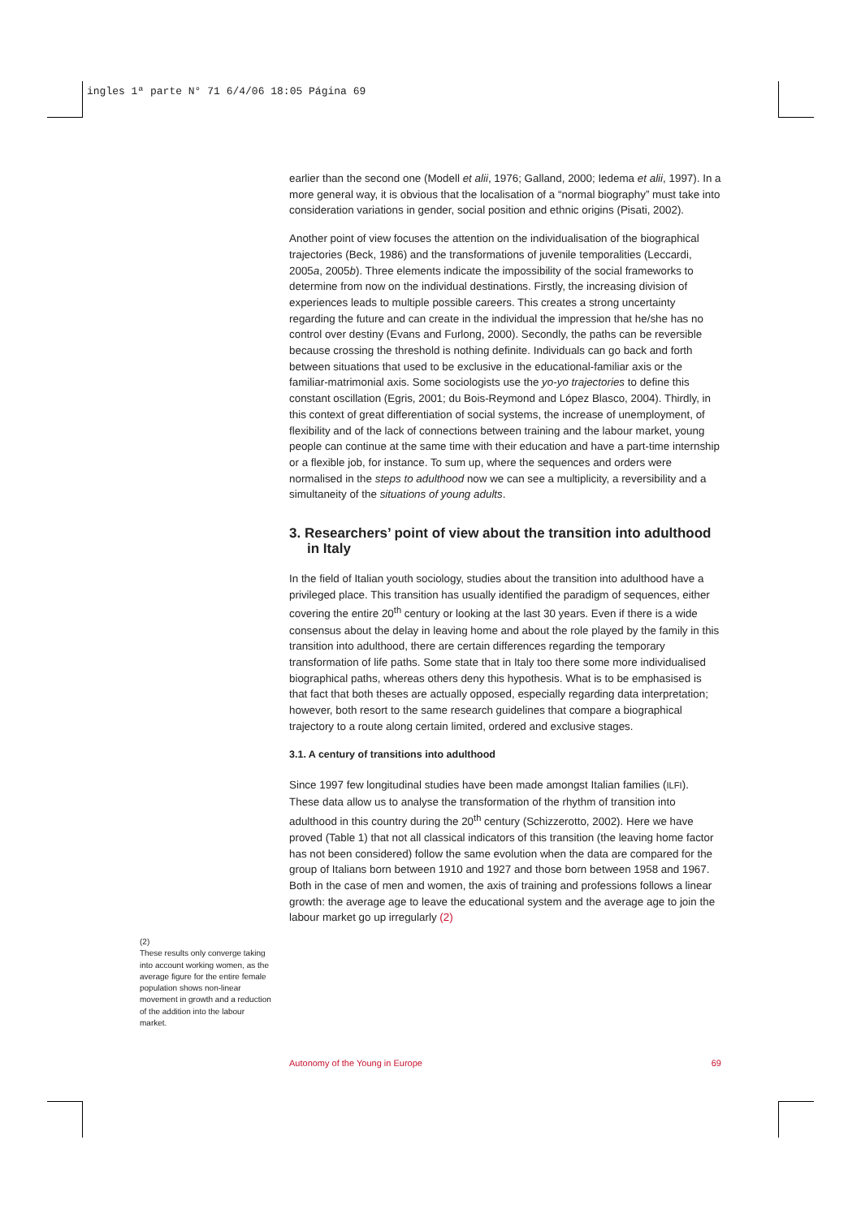ingles 1ª parte N° 71 6/4/06 18:05 Página 69
earlier than the second one (Modell et alii, 1976; Galland, 2000; Iedema et alii, 1997). In a more general way, it is obvious that the localisation of a “normal biography” must take into consideration variations in gender, social position and ethnic origins (Pisati, 2002).
Another point of view focuses the attention on the individualisation of the biographical trajectories (Beck, 1986) and the transformations of juvenile temporalities (Leccardi, 2005a, 2005b). Three elements indicate the impossibility of the social frameworks to determine from now on the individual destinations. Firstly, the increasing division of experiences leads to multiple possible careers. This creates a strong uncertainty regarding the future and can create in the individual the impression that he/she has no control over destiny (Evans and Furlong, 2000). Secondly, the paths can be reversible because crossing the threshold is nothing definite. Individuals can go back and forth between situations that used to be exclusive in the educational-familiar axis or the familiar-matrimonial axis. Some sociologists use the yo-yo trajectories to define this constant oscillation (Egris, 2001; du Bois-Reymond and López Blasco, 2004). Thirdly, in this context of great differentiation of social systems, the increase of unemployment, of flexibility and of the lack of connections between training and the labour market, young people can continue at the same time with their education and have a part-time internship or a flexible job, for instance. To sum up, where the sequences and orders were normalised in the steps to adulthood now we can see a multiplicity, a reversibility and a simultaneity of the situations of young adults.
3. Researchers’ point of view about the transition into adulthood in Italy
In the field of Italian youth sociology, studies about the transition into adulthood have a privileged place. This transition has usually identified the paradigm of sequences, either covering the entire 20<sup>th</sup> century or looking at the last 30 years. Even if there is a wide consensus about the delay in leaving home and about the role played by the family in this transition into adulthood, there are certain differences regarding the temporary transformation of life paths. Some state that in Italy too there some more individualised biographical paths, whereas others deny this hypothesis. What is to be emphasised is that fact that both theses are actually opposed, especially regarding data interpretation; however, both resort to the same research guidelines that compare a biographical trajectory to a route along certain limited, ordered and exclusive stages.
3.1. A century of transitions into adulthood
Since 1997 few longitudinal studies have been made amongst Italian families (ILFI). These data allow us to analyse the transformation of the rhythm of transition into adulthood in this country during the 20<sup>th</sup> century (Schizzerotto, 2002). Here we have proved (Table 1) that not all classical indicators of this transition (the leaving home factor has not been considered) follow the same evolution when the data are compared for the group of Italians born between 1910 and 1927 and those born between 1958 and 1967. Both in the case of men and women, the axis of training and professions follows a linear growth: the average age to leave the educational system and the average age to join the labour market go up irregularly (2)
(2)
These results only converge taking into account working women, as the average figure for the entire female population shows non-linear movement in growth and a reduction of the addition into the labour market.
Autonomy of the Young in Europe 69